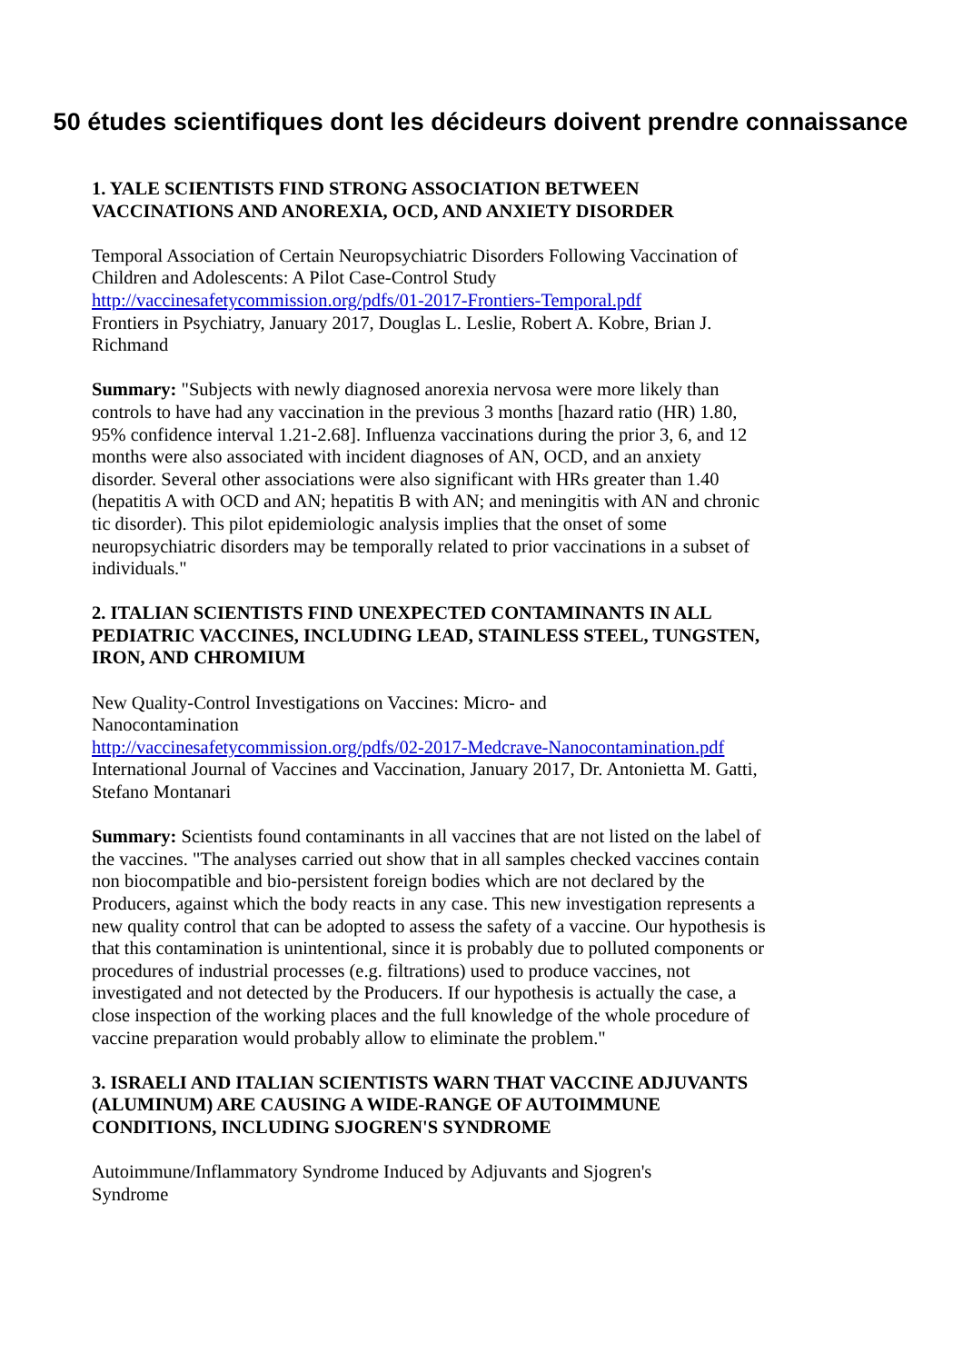50 études scientifiques dont les décideurs doivent prendre connaissance
1. YALE SCIENTISTS FIND STRONG ASSOCIATION BETWEEN VACCINATIONS AND ANOREXIA, OCD, AND ANXIETY DISORDER
Temporal Association of Certain Neuropsychiatric Disorders Following Vaccination of Children and Adolescents: A Pilot Case-Control Study
http://vaccinesafetycommission.org/pdfs/01-2017-Frontiers-Temporal.pdf
Frontiers in Psychiatry, January 2017, Douglas L. Leslie, Robert A. Kobre, Brian J. Richmand
Summary: "Subjects with newly diagnosed anorexia nervosa were more likely than controls to have had any vaccination in the previous 3 months [hazard ratio (HR) 1.80, 95% confidence interval 1.21-2.68]. Influenza vaccinations during the prior 3, 6, and 12 months were also associated with incident diagnoses of AN, OCD, and an anxiety disorder. Several other associations were also significant with HRs greater than 1.40 (hepatitis A with OCD and AN; hepatitis B with AN; and meningitis with AN and chronic tic disorder). This pilot epidemiologic analysis implies that the onset of some neuropsychiatric disorders may be temporally related to prior vaccinations in a subset of individuals."
2. ITALIAN SCIENTISTS FIND UNEXPECTED CONTAMINANTS IN ALL PEDIATRIC VACCINES, INCLUDING LEAD, STAINLESS STEEL, TUNGSTEN, IRON, AND CHROMIUM
New Quality-Control Investigations on Vaccines: Micro- and
Nanocontamination
http://vaccinesafetycommission.org/pdfs/02-2017-Medcrave-Nanocontamination.pdf
International Journal of Vaccines and Vaccination, January 2017, Dr. Antonietta M. Gatti, Stefano Montanari
Summary: Scientists found contaminants in all vaccines that are not listed on the label of the vaccines. "The analyses carried out show that in all samples checked vaccines contain non biocompatible and bio-persistent foreign bodies which are not declared by the Producers, against which the body reacts in any case. This new investigation represents a new quality control that can be adopted to assess the safety of a vaccine. Our hypothesis is that this contamination is unintentional, since it is probably due to polluted components or procedures of industrial processes (e.g. filtrations) used to produce vaccines, not investigated and not detected by the Producers. If our hypothesis is actually the case, a close inspection of the working places and the full knowledge of the whole procedure of vaccine preparation would probably allow to eliminate the problem."
3. ISRAELI AND ITALIAN SCIENTISTS WARN THAT VACCINE ADJUVANTS (ALUMINUM) ARE CAUSING A WIDE-RANGE OF AUTOIMMUNE CONDITIONS, INCLUDING SJOGREN'S SYNDROME
Autoimmune/Inflammatory Syndrome Induced by Adjuvants and Sjogren's
Syndrome